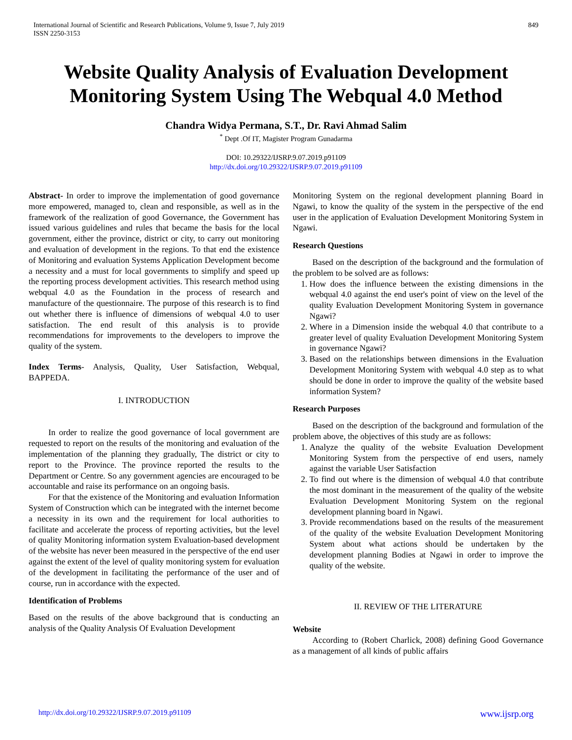International Journal of Scientific and Research Publications, Volume 9, Issue 7, July 2019
ISSN 2250-3153
849
Website Quality Analysis of Evaluation Development Monitoring System Using The Webqual 4.0 Method
Chandra Widya Permana, S.T., Dr. Ravi Ahmad Salim
<sup>*</sup> Dept .Of IT, Magister Program Gunadarma
DOI: 10.29322/IJSRP.9.07.2019.p91109
http://dx.doi.org/10.29322/IJSRP.9.07.2019.p91109
Abstract- In order to improve the implementation of good governance more empowered, managed to, clean and responsible, as well as in the framework of the realization of good Governance, the Government has issued various guidelines and rules that became the basis for the local government, either the province, district or city, to carry out monitoring and evaluation of development in the regions. To that end the existence of Monitoring and evaluation Systems Application Development become a necessity and a must for local governments to simplify and speed up the reporting process development activities. This research method using webqual 4.0 as the Foundation in the process of research and manufacture of the questionnaire. The purpose of this research is to find out whether there is influence of dimensions of webqual 4.0 to user satisfaction. The end result of this analysis is to provide recommendations for improvements to the developers to improve the quality of the system.
Index Terms- Analysis, Quality, User Satisfaction, Webqual, BAPPEDA.
I. INTRODUCTION
In order to realize the good governance of local government are requested to report on the results of the monitoring and evaluation of the implementation of the planning they gradually, The district or city to report to the Province. The province reported the results to the Department or Centre. So any government agencies are encouraged to be accountable and raise its performance on an ongoing basis.
For that the existence of the Monitoring and evaluation Information System of Construction which can be integrated with the internet become a necessity in its own and the requirement for local authorities to facilitate and accelerate the process of reporting activities, but the level of quality Monitoring information system Evaluation-based development of the website has never been measured in the perspective of the end user against the extent of the level of quality monitoring system for evaluation of the development in facilitating the performance of the user and of course, run in accordance with the expected.
Identification of Problems
Based on the results of the above background that is conducting an analysis of the Quality Analysis Of Evaluation Development
Monitoring System on the regional development planning Board in Ngawi, to know the quality of the system in the perspective of the end user in the application of Evaluation Development Monitoring System in Ngawi.
Research Questions
Based on the description of the background and the formulation of the problem to be solved are as follows:
1. How does the influence between the existing dimensions in the webqual 4.0 against the end user's point of view on the level of the quality Evaluation Development Monitoring System in governance Ngawi?
2. Where in a Dimension inside the webqual 4.0 that contribute to a greater level of quality Evaluation Development Monitoring System in governance Ngawi?
3. Based on the relationships between dimensions in the Evaluation Development Monitoring System with webqual 4.0 step as to what should be done in order to improve the quality of the website based information System?
Research Purposes
Based on the description of the background and formulation of the problem above, the objectives of this study are as follows:
1. Analyze the quality of the website Evaluation Development Monitoring System from the perspective of end users, namely against the variable User Satisfaction
2. To find out where is the dimension of webqual 4.0 that contribute the most dominant in the measurement of the quality of the website Evaluation Development Monitoring System on the regional development planning board in Ngawi.
3. Provide recommendations based on the results of the measurement of the quality of the website Evaluation Development Monitoring System about what actions should be undertaken by the development planning Bodies at Ngawi in order to improve the quality of the website.
II. REVIEW OF THE LITERATURE
Website
According to (Robert Charlick, 2008) defining Good Governance as a management of all kinds of public affairs
http://dx.doi.org/10.29322/IJSRP.9.07.2019.p91109 www.ijsrp.org